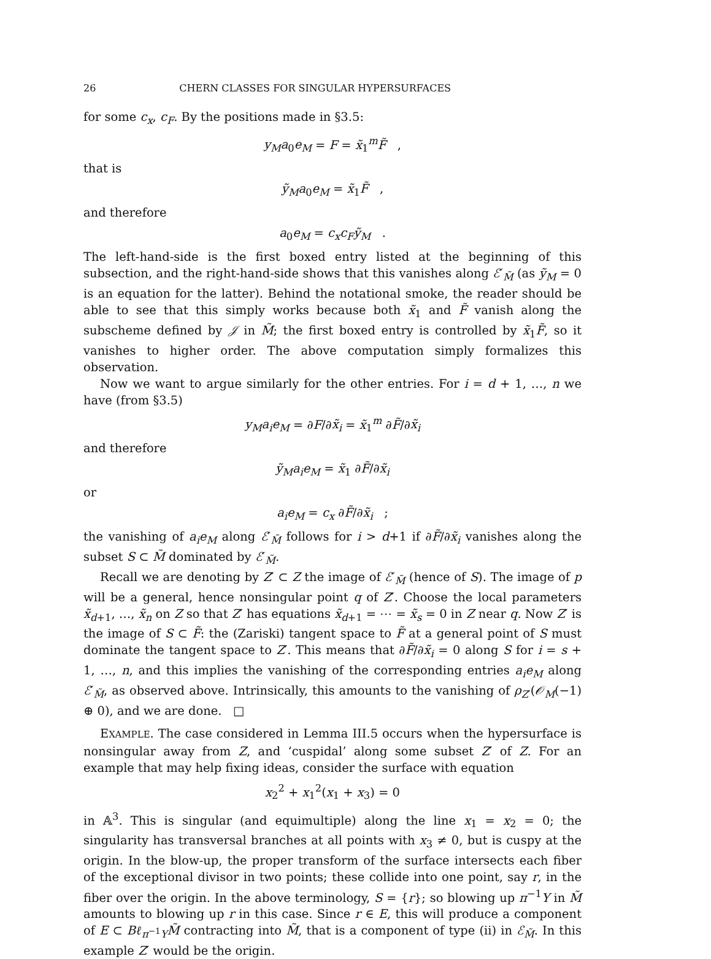26 CHERN CLASSES FOR SINGULAR HYPERSURFACES
for some c<sub>x</sub>, c<sub>F</sub>. By the positions made in §3.5:
y<sub>M</sub>a<sub>0</sub>e<sub>M</sub> = F = x̃<sub>1</sub><sup>m</sup>F̃ ,
that is
ỹ<sub>M</sub>a<sub>0</sub>e<sub>M</sub> = x̃<sub>1</sub>F̃ ,
and therefore
a<sub>0</sub>e<sub>M</sub> = c<sub>x</sub>c<sub>F</sub>ỹ<sub>M</sub> .
The left-hand-side is the first boxed entry listed at the beginning of this subsection, and the right-hand-side shows that this vanishes along ℰ′<sub>M̃</sub> (as ỹ<sub>M</sub> = 0 is an equation for the latter). Behind the notational smoke, the reader should be able to see that this simply works because both x̃<sub>1</sub> and F̃ vanish along the subscheme defined by 𝒥 in M̃; the first boxed entry is controlled by x̃<sub>1</sub>F̃, so it vanishes to higher order. The above computation simply formalizes this observation.
Now we want to argue similarly for the other entries. For i = d + 1, …, n we have (from §3.5)
y<sub>M</sub>a<sub>i</sub>e<sub>M</sub> = ∂F/∂x̃<sub>i</sub> = x̃<sub>1</sub><sup>m</sup> ∂F̃/∂x̃<sub>i</sub>
and therefore
ỹ<sub>M</sub>a<sub>i</sub>e<sub>M</sub> = x̃<sub>1</sub> ∂F̃/∂x̃<sub>i</sub>
or
a<sub>i</sub>e<sub>M</sub> = c<sub>x</sub> ∂F̃/∂x̃<sub>i</sub> ;
the vanishing of a<sub>i</sub>e<sub>M</sub> along ℰ′<sub>M̃</sub> follows for i > d+1 if ∂F̃/∂x̃<sub>i</sub> vanishes along the subset S ⊂ M̃ dominated by ℰ′<sub>M̃</sub>.
Recall we are denoting by Z′ ⊂ Z the image of ℰ′<sub>M̃</sub> (hence of S). The image of p will be a general, hence nonsingular point q of Z′. Choose the local parameters x̃<sub>d+1</sub>, …, x̃<sub>n</sub> on Z so that Z′ has equations x̃<sub>d+1</sub> = ⋯ = x̃<sub>s</sub> = 0 in Z near q. Now Z′ is the image of S ⊂ F̃: the (Zariski) tangent space to F̃ at a general point of S must dominate the tangent space to Z′. This means that ∂F̃/∂x̃<sub>i</sub> = 0 along S for i = s + 1, …, n, and this implies the vanishing of the corresponding entries a<sub>i</sub>e<sub>M</sub> along ℰ′<sub>M̃</sub>, as observed above. Intrinsically, this amounts to the vanishing of ρ<sub>Z′</sub>(𝒪<sub>M</sub>(−1) ⊕ 0), and we are done. □
EXAMPLE. The case considered in Lemma III.5 occurs when the hypersurface is nonsingular away from Z, and ‘cuspidal’ along some subset Z′ of Z. For an example that may help fixing ideas, consider the surface with equation
x<sub>2</sub><sup>2</sup> + x<sub>1</sub><sup>2</sup>(x<sub>1</sub> + x<sub>3</sub>) = 0
in 𝔸<sup>3</sup>. This is singular (and equimultiple) along the line x<sub>1</sub> = x<sub>2</sub> = 0; the singularity has transversal branches at all points with x<sub>3</sub> ≠ 0, but is cuspy at the origin. In the blow-up, the proper transform of the surface intersects each fiber of the exceptional divisor in two points; these collide into one point, say r, in the fiber over the origin. In the above terminology, S = {r}; so blowing up π<sup>−1</sup>Y in M̃ amounts to blowing up r in this case. Since r ∈ E, this will produce a component of E ⊂ Bℓ<sub>π<sup>−1</sup>Y</sub>M̃ contracting into M̃, that is a component of type (ii) in ℰ<sub>M̃</sub>. In this example Z′ would be the origin.